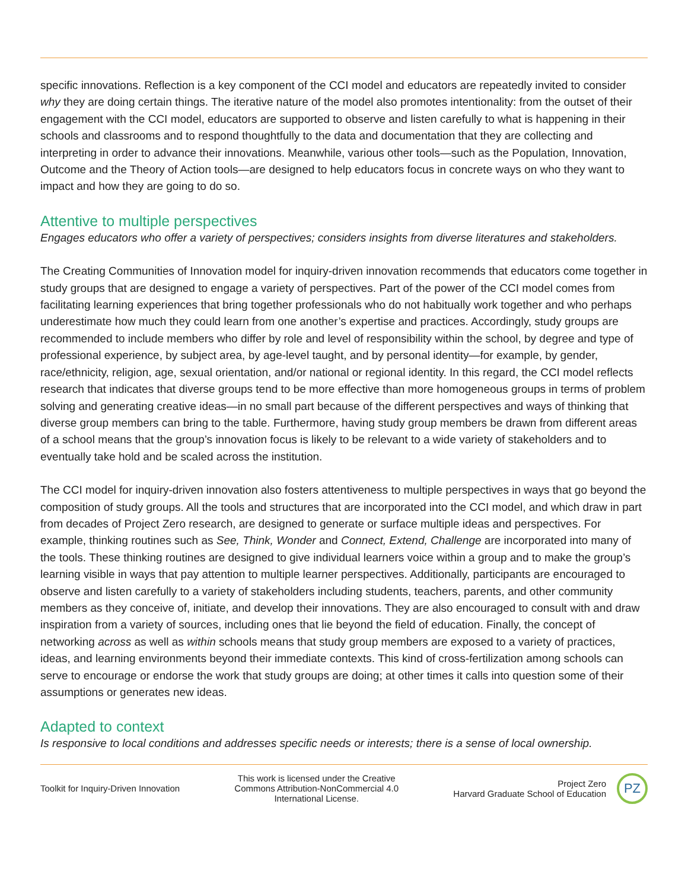specific innovations. Reflection is a key component of the CCI model and educators are repeatedly invited to consider why they are doing certain things. The iterative nature of the model also promotes intentionality: from the outset of their engagement with the CCI model, educators are supported to observe and listen carefully to what is happening in their schools and classrooms and to respond thoughtfully to the data and documentation that they are collecting and interpreting in order to advance their innovations. Meanwhile, various other tools—such as the Population, Innovation, Outcome and the Theory of Action tools—are designed to help educators focus in concrete ways on who they want to impact and how they are going to do so.
Attentive to multiple perspectives
Engages educators who offer a variety of perspectives; considers insights from diverse literatures and stakeholders.
The Creating Communities of Innovation model for inquiry-driven innovation recommends that educators come together in study groups that are designed to engage a variety of perspectives. Part of the power of the CCI model comes from facilitating learning experiences that bring together professionals who do not habitually work together and who perhaps underestimate how much they could learn from one another’s expertise and practices. Accordingly, study groups are recommended to include members who differ by role and level of responsibility within the school, by degree and type of professional experience, by subject area, by age-level taught, and by personal identity—for example, by gender, race/ethnicity, religion, age, sexual orientation, and/or national or regional identity. In this regard, the CCI model reflects research that indicates that diverse groups tend to be more effective than more homogeneous groups in terms of problem solving and generating creative ideas—in no small part because of the different perspectives and ways of thinking that diverse group members can bring to the table. Furthermore, having study group members be drawn from different areas of a school means that the group’s innovation focus is likely to be relevant to a wide variety of stakeholders and to eventually take hold and be scaled across the institution.
The CCI model for inquiry-driven innovation also fosters attentiveness to multiple perspectives in ways that go beyond the composition of study groups. All the tools and structures that are incorporated into the CCI model, and which draw in part from decades of Project Zero research, are designed to generate or surface multiple ideas and perspectives. For example, thinking routines such as See, Think, Wonder and Connect, Extend, Challenge are incorporated into many of the tools. These thinking routines are designed to give individual learners voice within a group and to make the group’s learning visible in ways that pay attention to multiple learner perspectives. Additionally, participants are encouraged to observe and listen carefully to a variety of stakeholders including students, teachers, parents, and other community members as they conceive of, initiate, and develop their innovations. They are also encouraged to consult with and draw inspiration from a variety of sources, including ones that lie beyond the field of education. Finally, the concept of networking across as well as within schools means that study group members are exposed to a variety of practices, ideas, and learning environments beyond their immediate contexts. This kind of cross-fertilization among schools can serve to encourage or endorse the work that study groups are doing; at other times it calls into question some of their assumptions or generates new ideas.
Adapted to context
Is responsive to local conditions and addresses specific needs or interests; there is a sense of local ownership.
Toolkit for Inquiry-Driven Innovation
This work is licensed under the Creative Commons Attribution-NonCommercial 4.0 International License.
Project Zero
Harvard Graduate School of Education
PZ